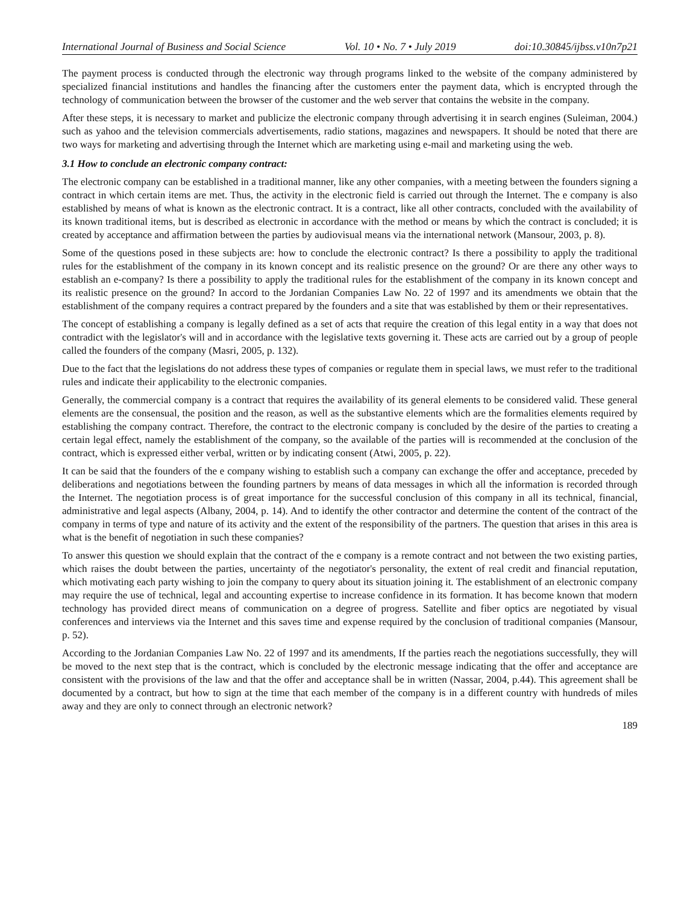International Journal of Business and Social Science Vol. 10 • No. 7 • July 2019 doi:10.30845/ijbss.v10n7p21
The payment process is conducted through the electronic way through programs linked to the website of the company administered by specialized financial institutions and handles the financing after the customers enter the payment data, which is encrypted through the technology of communication between the browser of the customer and the web server that contains the website in the company.
After these steps, it is necessary to market and publicize the electronic company through advertising it in search engines (Suleiman, 2004.) such as yahoo and the television commercials advertisements, radio stations, magazines and newspapers. It should be noted that there are two ways for marketing and advertising through the Internet which are marketing using e-mail and marketing using the web.
3.1 How to conclude an electronic company contract:
The electronic company can be established in a traditional manner, like any other companies, with a meeting between the founders signing a contract in which certain items are met. Thus, the activity in the electronic field is carried out through the Internet. The e company is also established by means of what is known as the electronic contract. It is a contract, like all other contracts, concluded with the availability of its known traditional items, but is described as electronic in accordance with the method or means by which the contract is concluded; it is created by acceptance and affirmation between the parties by audiovisual means via the international network (Mansour, 2003, p. 8).
Some of the questions posed in these subjects are: how to conclude the electronic contract? Is there a possibility to apply the traditional rules for the establishment of the company in its known concept and its realistic presence on the ground? Or are there any other ways to establish an e-company? Is there a possibility to apply the traditional rules for the establishment of the company in its known concept and its realistic presence on the ground? In accord to the Jordanian Companies Law No. 22 of 1997 and its amendments we obtain that the establishment of the company requires a contract prepared by the founders and a site that was established by them or their representatives.
The concept of establishing a company is legally defined as a set of acts that require the creation of this legal entity in a way that does not contradict with the legislator's will and in accordance with the legislative texts governing it. These acts are carried out by a group of people called the founders of the company (Masri, 2005, p. 132).
Due to the fact that the legislations do not address these types of companies or regulate them in special laws, we must refer to the traditional rules and indicate their applicability to the electronic companies.
Generally, the commercial company is a contract that requires the availability of its general elements to be considered valid. These general elements are the consensual, the position and the reason, as well as the substantive elements which are the formalities elements required by establishing the company contract. Therefore, the contract to the electronic company is concluded by the desire of the parties to creating a certain legal effect, namely the establishment of the company, so the available of the parties will is recommended at the conclusion of the contract, which is expressed either verbal, written or by indicating consent (Atwi, 2005, p. 22).
It can be said that the founders of the e company wishing to establish such a company can exchange the offer and acceptance, preceded by deliberations and negotiations between the founding partners by means of data messages in which all the information is recorded through the Internet. The negotiation process is of great importance for the successful conclusion of this company in all its technical, financial, administrative and legal aspects (Albany, 2004, p. 14). And to identify the other contractor and determine the content of the contract of the company in terms of type and nature of its activity and the extent of the responsibility of the partners. The question that arises in this area is what is the benefit of negotiation in such these companies?
To answer this question we should explain that the contract of the e company is a remote contract and not between the two existing parties, which raises the doubt between the parties, uncertainty of the negotiator's personality, the extent of real credit and financial reputation, which motivating each party wishing to join the company to query about its situation joining it. The establishment of an electronic company may require the use of technical, legal and accounting expertise to increase confidence in its formation. It has become known that modern technology has provided direct means of communication on a degree of progress. Satellite and fiber optics are negotiated by visual conferences and interviews via the Internet and this saves time and expense required by the conclusion of traditional companies (Mansour, p. 52).
According to the Jordanian Companies Law No. 22 of 1997 and its amendments, If the parties reach the negotiations successfully, they will be moved to the next step that is the contract, which is concluded by the electronic message indicating that the offer and acceptance are consistent with the provisions of the law and that the offer and acceptance shall be in written (Nassar, 2004, p.44). This agreement shall be documented by a contract, but how to sign at the time that each member of the company is in a different country with hundreds of miles away and they are only to connect through an electronic network?
189